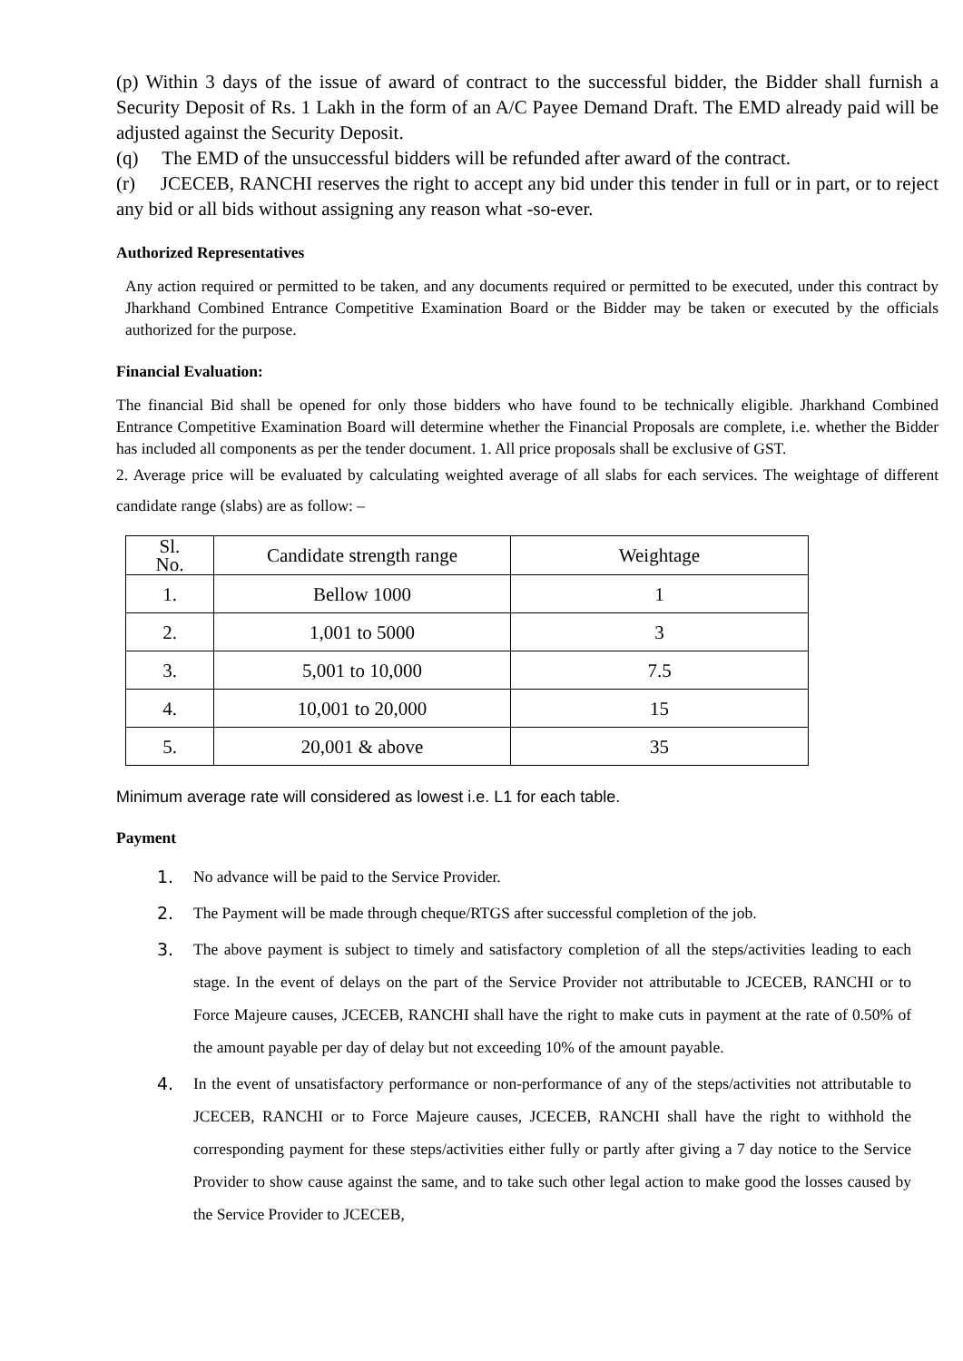(p) Within 3 days of the issue of award of contract to the successful bidder, the Bidder shall furnish a Security Deposit of Rs. 1 Lakh in the form of an A/C Payee Demand Draft. The EMD already paid will be adjusted against the Security Deposit.
(q) The EMD of the unsuccessful bidders will be refunded after award of the contract.
(r) JCECEB, RANCHI reserves the right to accept any bid under this tender in full or in part, or to reject any bid or all bids without assigning any reason what -so-ever.
Authorized Representatives
Any action required or permitted to be taken, and any documents required or permitted to be executed, under this contract by Jharkhand Combined Entrance Competitive Examination Board or the Bidder may be taken or executed by the officials authorized for the purpose.
Financial Evaluation:
The financial Bid shall be opened for only those bidders who have found to be technically eligible. Jharkhand Combined Entrance Competitive Examination Board will determine whether the Financial Proposals are complete, i.e. whether the Bidder has included all components as per the tender document. 1. All price proposals shall be exclusive of GST.
2. Average price will be evaluated by calculating weighted average of all slabs for each services. The weightage of different candidate range (slabs) are as follow: –
| Sl. No. | Candidate strength range | Weightage |
| --- | --- | --- |
| 1. | Bellow 1000 | 1 |
| 2. | 1,001 to 5000 | 3 |
| 3. | 5,001 to 10,000 | 7.5 |
| 4. | 10,001 to 20,000 | 15 |
| 5. | 20,001 & above | 35 |
Minimum average rate will considered as lowest i.e. L1 for each table.
Payment
1. No advance will be paid to the Service Provider.
2. The Payment will be made through cheque/RTGS after successful completion of the job.
3. The above payment is subject to timely and satisfactory completion of all the steps/activities leading to each stage. In the event of delays on the part of the Service Provider not attributable to JCECEB, RANCHI or to Force Majeure causes, JCECEB, RANCHI shall have the right to make cuts in payment at the rate of 0.50% of the amount payable per day of delay but not exceeding 10% of the amount payable.
4. In the event of unsatisfactory performance or non-performance of any of the steps/activities not attributable to JCECEB, RANCHI or to Force Majeure causes, JCECEB, RANCHI shall have the right to withhold the corresponding payment for these steps/activities either fully or partly after giving a 7 day notice to the Service Provider to show cause against the same, and to take such other legal action to make good the losses caused by the Service Provider to JCECEB,